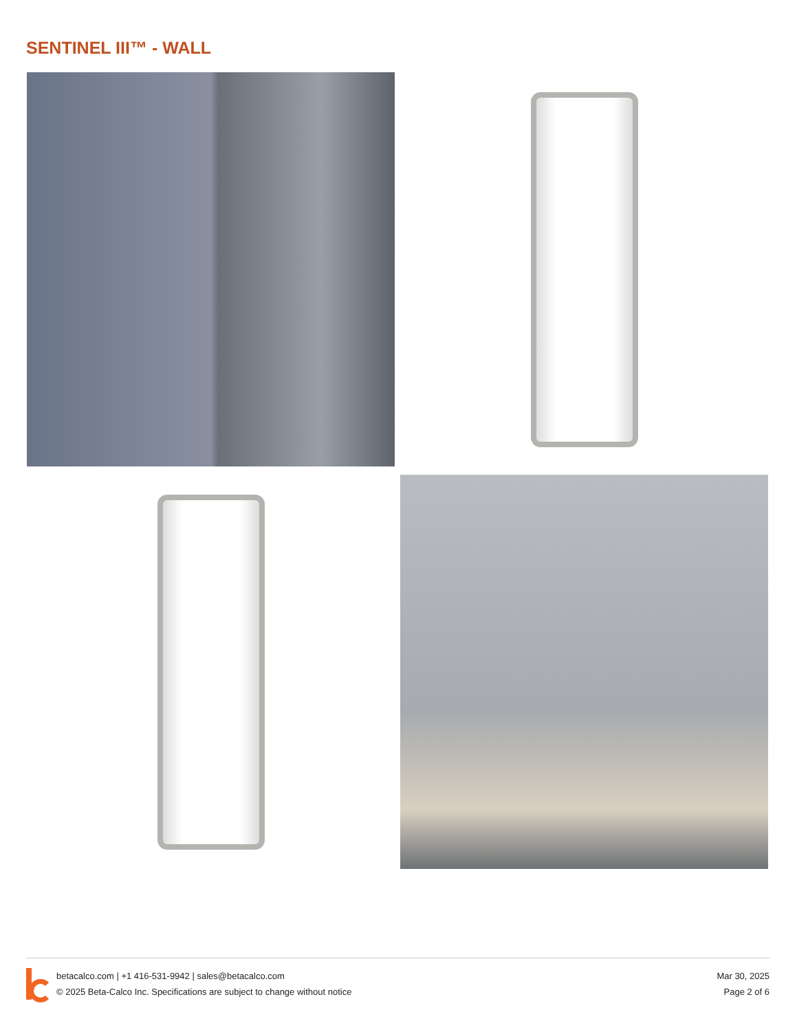SENTINEL III™ - WALL
betacalco.com | +1 416-531-9942 | sales@betacalco.com
© 2025 Beta-Calco Inc. Specifications are subject to change without notice
Mar 30, 2025
Page 2 of 6